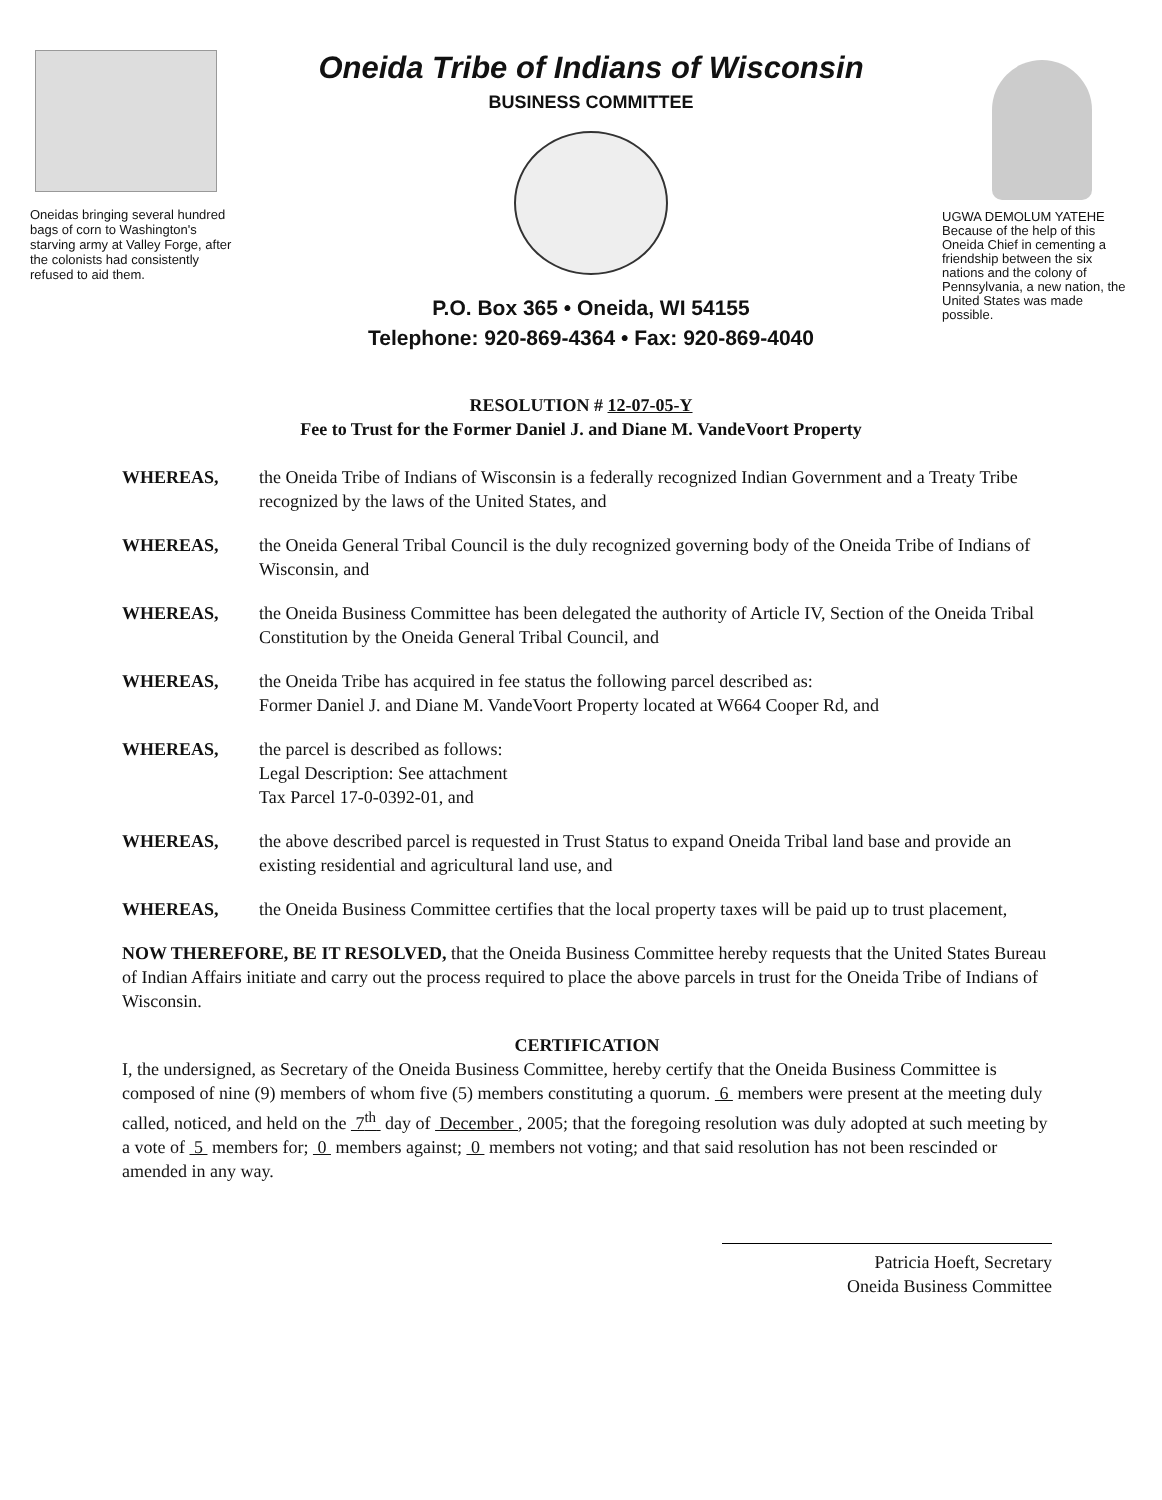Oneidas bringing several hundred bags of corn to Washington's starving army at Valley Forge, after the colonists had consistently refused to aid them.
Oneida Tribe of Indians of Wisconsin
BUSINESS COMMITTEE
P.O. Box 365 • Oneida, WI 54155
Telephone: 920-869-4364 • Fax: 920-869-4040
UGWA DEMOLUM YATEHE
Because of the help of this Oneida Chief in cementing a friendship between the six nations and the colony of Pennsylvania, a new nation, the United States was made possible.
RESOLUTION # 12-07-05-Y
Fee to Trust for the Former Daniel J. and Diane M. VandeVoort Property
WHEREAS, the Oneida Tribe of Indians of Wisconsin is a federally recognized Indian Government and a Treaty Tribe recognized by the laws of the United States, and
WHEREAS, the Oneida General Tribal Council is the duly recognized governing body of the Oneida Tribe of Indians of Wisconsin, and
WHEREAS, the Oneida Business Committee has been delegated the authority of Article IV, Section of the Oneida Tribal Constitution by the Oneida General Tribal Council, and
WHEREAS, the Oneida Tribe has acquired in fee status the following parcel described as:
Former Daniel J. and Diane M. VandeVoort Property located at W664 Cooper Rd, and
WHEREAS, the parcel is described as follows:
Legal Description: See attachment
Tax Parcel 17-0-0392-01, and
WHEREAS, the above described parcel is requested in Trust Status to expand Oneida Tribal land base and provide an existing residential and agricultural land use, and
WHEREAS, the Oneida Business Committee certifies that the local property taxes will be paid up to trust placement,
NOW THEREFORE, BE IT RESOLVED, that the Oneida Business Committee hereby requests that the United States Bureau of Indian Affairs initiate and carry out the process required to place the above parcels in trust for the Oneida Tribe of Indians of Wisconsin.
CERTIFICATION
I, the undersigned, as Secretary of the Oneida Business Committee, hereby certify that the Oneida Business Committee is composed of nine (9) members of whom five (5) members constituting a quorum. 6 members were present at the meeting duly called, noticed, and held on the 7<sup>th</sup> day of December , 2005; that the foregoing resolution was duly adopted at such meeting by a vote of 5 members for; 0 members against; 0 members not voting; and that said resolution has not been rescinded or amended in any way.
Patricia Hoeft, Secretary
Oneida Business Committee